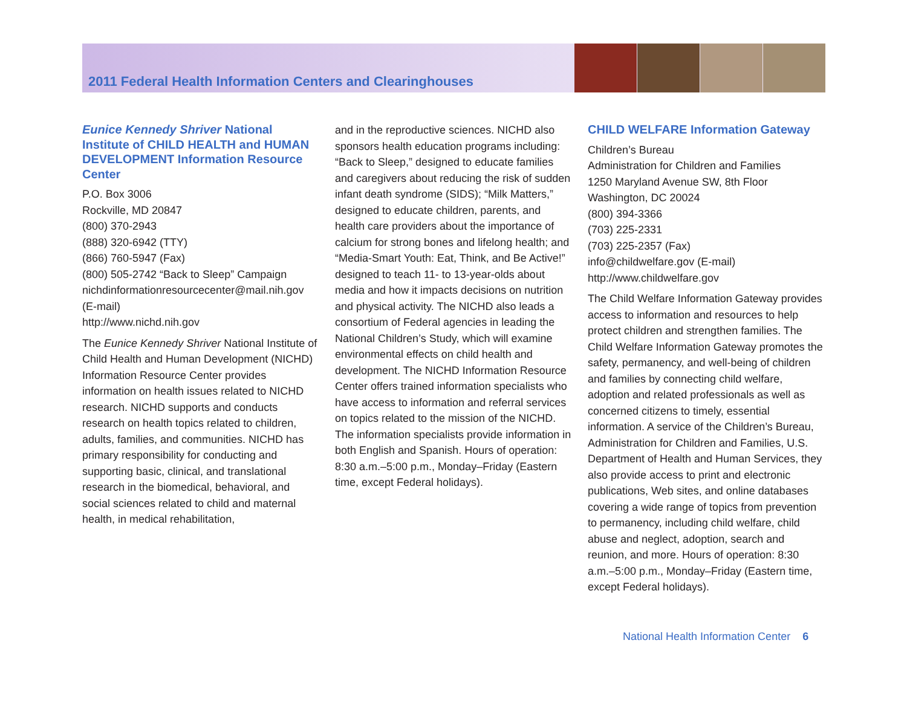2011 Federal Health Information Centers and Clearinghouses
Eunice Kennedy Shriver National Institute of CHILD HEALTH and HUMAN DEVELOPMENT Information Resource Center
P.O. Box 3006
Rockville, MD 20847
(800) 370-2943
(888) 320-6942 (TTY)
(866) 760-5947 (Fax)
(800) 505-2742 “Back to Sleep” Campaign
nichdinformationresourcecenter@mail.nih.gov (E-mail)
http://www.nichd.nih.gov
The Eunice Kennedy Shriver National Institute of Child Health and Human Development (NICHD) Information Resource Center provides information on health issues related to NICHD research. NICHD supports and conducts research on health topics related to children, adults, families, and communities. NICHD has primary responsibility for conducting and supporting basic, clinical, and translational research in the biomedical, behavioral, and social sciences related to child and maternal health, in medical rehabilitation,
and in the reproductive sciences. NICHD also sponsors health education programs including: “Back to Sleep,” designed to educate families and caregivers about reducing the risk of sudden infant death syndrome (SIDS); “Milk Matters,” designed to educate children, parents, and health care providers about the importance of calcium for strong bones and lifelong health; and “Media-Smart Youth: Eat, Think, and Be Active!” designed to teach 11- to 13-year-olds about media and how it impacts decisions on nutrition and physical activity. The NICHD also leads a consortium of Federal agencies in leading the National Children’s Study, which will examine environmental effects on child health and development. The NICHD Information Resource Center offers trained information specialists who have access to information and referral services on topics related to the mission of the NICHD. The information specialists provide information in both English and Spanish. Hours of operation: 8:30 a.m.–5:00 p.m., Monday–Friday (Eastern time, except Federal holidays).
CHILD WELFARE Information Gateway
Children’s Bureau
Administration for Children and Families
1250 Maryland Avenue SW, 8th Floor
Washington, DC 20024
(800) 394-3366
(703) 225-2331
(703) 225-2357 (Fax)
info@childwelfare.gov (E-mail)
http://www.childwelfare.gov
The Child Welfare Information Gateway provides access to information and resources to help protect children and strengthen families. The Child Welfare Information Gateway promotes the safety, permanency, and well-being of children and families by connecting child welfare, adoption and related professionals as well as concerned citizens to timely, essential information. A service of the Children’s Bureau, Administration for Children and Families, U.S. Department of Health and Human Services, they also provide access to print and electronic publications, Web sites, and online databases covering a wide range of topics from prevention to permanency, including child welfare, child abuse and neglect, adoption, search and reunion, and more. Hours of operation: 8:30 a.m.–5:00 p.m., Monday–Friday (Eastern time, except Federal holidays).
National Health Information Center 6